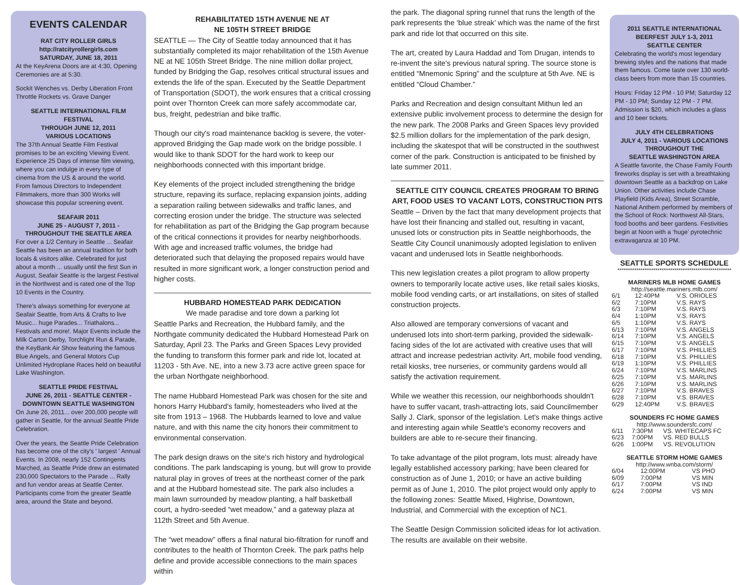EVENTS CALENDAR
RAT CITY ROLLER GIRLS
http://ratcityrollergirls.com
SATURDAY, JUNE 18, 2011
At the KeyArena Doors are at 4:30, Opening Ceremonies are at 5:30.
Sockit Wenches vs. Derby Liberation Front Throttle Rockets vs. Grave Danger
SEATTLE INTERNATIONAL FILM FESTIVAL
THROUGH JUNE 12, 2011
VARIOUS LOCATIONS
The 37th Annual Seattle Film Festival promises to be an exciting Viewing Event. Experience 25 Days of intense film viewing, where you can indulge in every type of cinema from the US & around the world. From famous Directors to Independent Filmmakers, more than 300 Works will showcase this popular screening event.
SEAFAIR 2011
JUNE 25 - AUGUST 7, 2011 - THROUGHOUT THE SEATTLE AREA
For over a 1/2 Century in Seattle ... Seafair Seattle has been an annual tradition for both locals & visitors alike. Celebrated for just about a month ... usually until the first Sun in August, Seafair Seattle is the largest Festival in the Northwest and is rated one of the Top 10 Events in the Country.
There's always something for everyone at Seafair Seattle, from Arts & Crafts to live Music... huge Parades... Triathalons... Festivals and more!. Major Events include the Milk Carton Derby, Torchlight Run & Parade, the KeyBank Air Show featuring the famous Blue Angels, and General Motors Cup Unlimited Hydroplane Races held on beautiful Lake Washington.
SEATTLE PRIDE FESTIVAL
JUNE 26, 2011 - SEATTLE CENTER - DOWNTOWN SEATTLE WASHINGTON
On June 26, 2011... over 200,000 people will gather in Seattle, for the annual Seattle Pride Celebration.
Over the years, the Seattle Pride Celebration has become one of the city's ' largest ' Annual Events. In 2008, nearly 152 Contingents Marched, as Seattle Pride drew an estimated 230,000 Spectators to the Parade ... Rally and fun vendor areas at Seattle Center. Participants come from the greater Seattle area, around the State and beyond.
REHABILITATED 15TH AVENUE NE AT
NE 105TH STREET BRIDGE
SEATTLE — The City of Seattle today announced that it has substantially completed its major rehabilitation of the 15th Avenue NE at NE 105th Street Bridge. The nine million dollar project, funded by Bridging the Gap, resolves critical structural issues and extends the life of the span. Executed by the Seattle Department of Transportation (SDOT), the work ensures that a critical crossing point over Thornton Creek can more safely accommodate car, bus, freight, pedestrian and bike traffic.
Though our city's road maintenance backlog is severe, the voter-approved Bridging the Gap made work on the bridge possible. I would like to thank SDOT for the hard work to keep our neighborhoods connected with this important bridge.
Key elements of the project included strengthening the bridge structure, repaving its surface, replacing expansion joints, adding a separation railing between sidewalks and traffic lanes, and correcting erosion under the bridge. The structure was selected for rehabilitation as part of the Bridging the Gap program because of the critical connections it provides for nearby neighborhoods. With age and increased traffic volumes, the bridge had deteriorated such that delaying the proposed repairs would have resulted in more significant work, a longer construction period and higher costs.
HUBBARD HOMESTEAD PARK DEDICATION
We made paradise and tore down a parking lot
Seattle Parks and Recreation, the Hubbard family, and the Northgate community dedicated the Hubbard Homestead Park on Saturday, April 23. The Parks and Green Spaces Levy provided the funding to transform this former park and ride lot, located at 11203 - 5th Ave. NE, into a new 3.73 acre active green space for the urban Northgate neighborhood.
The name Hubbard Homestead Park was chosen for the site and honors Harry Hubbard's family, homesteaders who lived at the site from 1913 – 1968. The Hubbards learned to love and value nature, and with this name the city honors their commitment to environmental conservation.
The park design draws on the site's rich history and hydrological conditions. The park landscaping is young, but will grow to provide natural play in groves of trees at the northeast corner of the park and at the Hubbard homestead site. The park also includes a main lawn surrounded by meadow planting, a half basketball court, a hydro-seeded “wet meadow,” and a gateway plaza at 112th Street and 5th Avenue.
The “wet meadow” offers a final natural bio-filtration for runoff and contributes to the health of Thornton Creek. The park paths help define and provide accessible connections to the main spaces within
the park. The diagonal spring runnel that runs the length of the park represents the ‘blue streak’ which was the name of the first park and ride lot that occurred on this site.
The art, created by Laura Haddad and Tom Drugan, intends to re-invent the site's previous natural spring. The source stone is entitled “Mnemonic Spring” and the sculpture at 5th Ave. NE is entitled “Cloud Chamber.”
Parks and Recreation and design consultant Mithun led an extensive public involvement process to determine the design for the new park. The 2008 Parks and Green Spaces levy provided $2.5 million dollars for the implementation of the park design, including the skatespot that will be constructed in the southwest corner of the park. Construction is anticipated to be finished by late summer 2011.
SEATTLE CITY COUNCIL CREATES PROGRAM TO BRING ART, FOOD USES TO VACANT LOTS, CONSTRUCTION PITS
Seattle – Driven by the fact that many development projects that have lost their financing and stalled out, resulting in vacant, unused lots or construction pits in Seattle neighborhoods, the Seattle City Council unanimously adopted legislation to enliven vacant and underused lots in Seattle neighborhoods.
This new legislation creates a pilot program to allow property owners to temporarily locate active uses, like retail sales kiosks, mobile food vending carts, or art installations, on sites of stalled construction projects.
Also allowed are temporary conversions of vacant and underused lots into short-term parking, provided the sidewalk-facing sides of the lot are activated with creative uses that will attract and increase pedestrian activity. Art, mobile food vending, retail kiosks, tree nurseries, or community gardens would all satisfy the activation requirement.
While we weather this recession, our neighborhoods shouldn't have to suffer vacant, trash-attracting lots, said Councilmember Sally J. Clark, sponsor of the legislation. Let's make things active and interesting again while Seattle's economy recovers and builders are able to re-secure their financing.
To take advantage of the pilot program, lots must: already have legally established accessory parking; have been cleared for construction as of June 1, 2010; or have an active building permit as of June 1, 2010. The pilot project would only apply to the following zones: Seattle Mixed, Highrise, Downtown, Industrial, and Commercial with the exception of NC1.
The Seattle Design Commission solicited ideas for lot activation. The results are available on their website.
2011 SEATTLE INTERNATIONAL BEERFEST JULY 1-3, 2011
SEATTLE CENTER
Celebrating the world's most legendary brewing styles and the nations that made them famous. Come taste over 130 world-class beers from more than 15 countries.
Hours: Friday 12 PM - 10 PM; Saturday 12 PM - 10 PM; Sunday 12 PM - 7 PM. Admission is $20, which includes a glass and 10 beer tickets.
JULY 4TH CELEBRATIONS
JULY 4, 2011 - VARIOUS LOCATIONS
THROUGHOUT THE
SEATTLE WASHINGTON AREA
A Seattle favorite, the Chase Family Fourth fireworks display is set with a breathtaking downtown Seattle as a backdrop on Lake Union. Other activities include Chase Playfield (Kids Area), Street Scramble, National Anthem performed by members of the School of Rock: Northwest All-Stars, food booths and beer gardens. Festivities begin at Noon with a ‘huge’ pyrotechnic extravaganza at 10 PM.
SEATTLE SPORTS SCHEDULE
******************************************************
MARINERS MLB HOME GAMES
http://seattle.mariners.mlb.com/
| 6/1 | 12:40PM | V.S. ORIOLES |
| 6/2 | 7:10PM | V.S. RAYS |
| 6/3 | 7:10PM | V.S. RAYS |
| 6/4 | 1:10PM | V.S. RAYS |
| 6/5 | 1:10PM | V.S. RAYS |
| 6/13 | 7:10PM | V.S. ANGELS |
| 6/14 | 7:10PM | V.S. ANGELS |
| 6/15 | 7:10PM | V.S. ANGELS |
| 6/17 | 7:10PM | V.S. PHILLIES |
| 6/18 | 7:10PM | V.S. PHILLIES |
| 6/19 | 1:10PM | V.S. PHILLIES |
| 6/24 | 7:10PM | V.S. MARLINS |
| 6/25 | 7:10PM | V.S. MARLINS |
| 6/26 | 7:10PM | V.S. MARLINS |
| 6/27 | 7:10PM | V.S. BRAVES |
| 6/28 | 7:10PM | V.S. BRAVES |
| 6/29 | 12:40PM | V.S. BRAVES |
SOUNDERS FC HOME GAMES
http://www.soundersfc.com/
| 6/11 | 7:30PM | VS. WHITECAPS FC |
| 6/23 | 7:00PM | VS. RED BULLS |
| 6/26 | 1:00PM | VS. REVOLUTION |
SEATTLE STORM HOME GAMES
http://www.wnba.com/storm/
| 6/04 | 12:00PM | VS PHO |
| 6/09 | 7:00PM | VS MIN |
| 6/17 | 7:00PM | VS IND |
| 6/24 | 7:00PM | VS MIN |